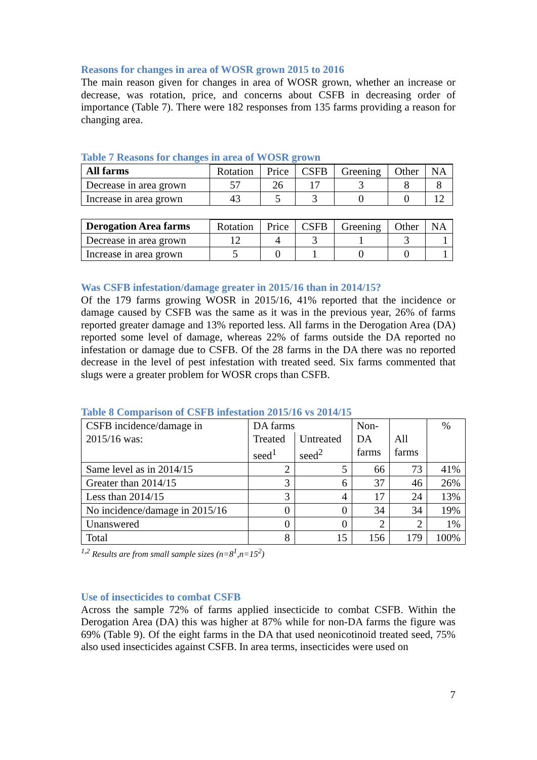Reasons for changes in area of WOSR grown 2015 to 2016
The main reason given for changes in area of WOSR grown, whether an increase or decrease, was rotation, price, and concerns about CSFB in decreasing order of importance (Table 7). There were 182 responses from 135 farms providing a reason for changing area.
Table 7 Reasons for changes in area of WOSR grown
| All farms | | | | | | |
| | Rotation | Price | CSFB | Greening | Other | NA |
| Decrease in area grown | 57 | 26 | 17 | 3 | 8 | 8 |
| Increase in area grown | 43 | 5 | 3 | 0 | 0 | 12 |
| Derogation Area farms | | | | | | |
| | Rotation | Price | CSFB | Greening | Other | NA |
| Decrease in area grown | 12 | 4 | 3 | 1 | 3 | 1 |
| Increase in area grown | 5 | 0 | 1 | 0 | 0 | 1 |
Was CSFB infestation/damage greater in 2015/16 than in 2014/15?
Of the 179 farms growing WOSR in 2015/16, 41% reported that the incidence or damage caused by CSFB was the same as it was in the previous year, 26% of farms reported greater damage and 13% reported less. All farms in the Derogation Area (DA) reported some level of damage, whereas 22% of farms outside the DA reported no infestation or damage due to CSFB. Of the 28 farms in the DA there was no reported decrease in the level of pest infestation with treated seed. Six farms commented that slugs were a greater problem for WOSR crops than CSFB.
Table 8 Comparison of CSFB infestation 2015/16 vs 2014/15
| CSFB incidence/damage in 2015/16 was: | DA farms | | Non- DA farms | All farms | % |
| | Treated seed<sup>1</sup> | Untreated seed<sup>2</sup> | | | |
| Same level as in 2014/15 | 2 | 5 | 66 | 73 | 41% |
| Greater than 2014/15 | 3 | 6 | 37 | 46 | 26% |
| Less than 2014/15 | 3 | 4 | 17 | 24 | 13% |
| No incidence/damage in 2015/16 | 0 | 0 | 34 | 34 | 19% |
| Unanswered | 0 | 0 | 2 | 2 | 1% |
| Total | 8 | 15 | 156 | 179 | 100% |
<sup>1,2</sup> Results are from small sample sizes (n=8<sup>1</sup>,n=15<sup>2</sup>)
Use of insecticides to combat CSFB
Across the sample 72% of farms applied insecticide to combat CSFB. Within the Derogation Area (DA) this was higher at 87% while for non-DA farms the figure was 69% (Table 9). Of the eight farms in the DA that used neonicotinoid treated seed, 75% also used insecticides against CSFB. In area terms, insecticides were used on
7